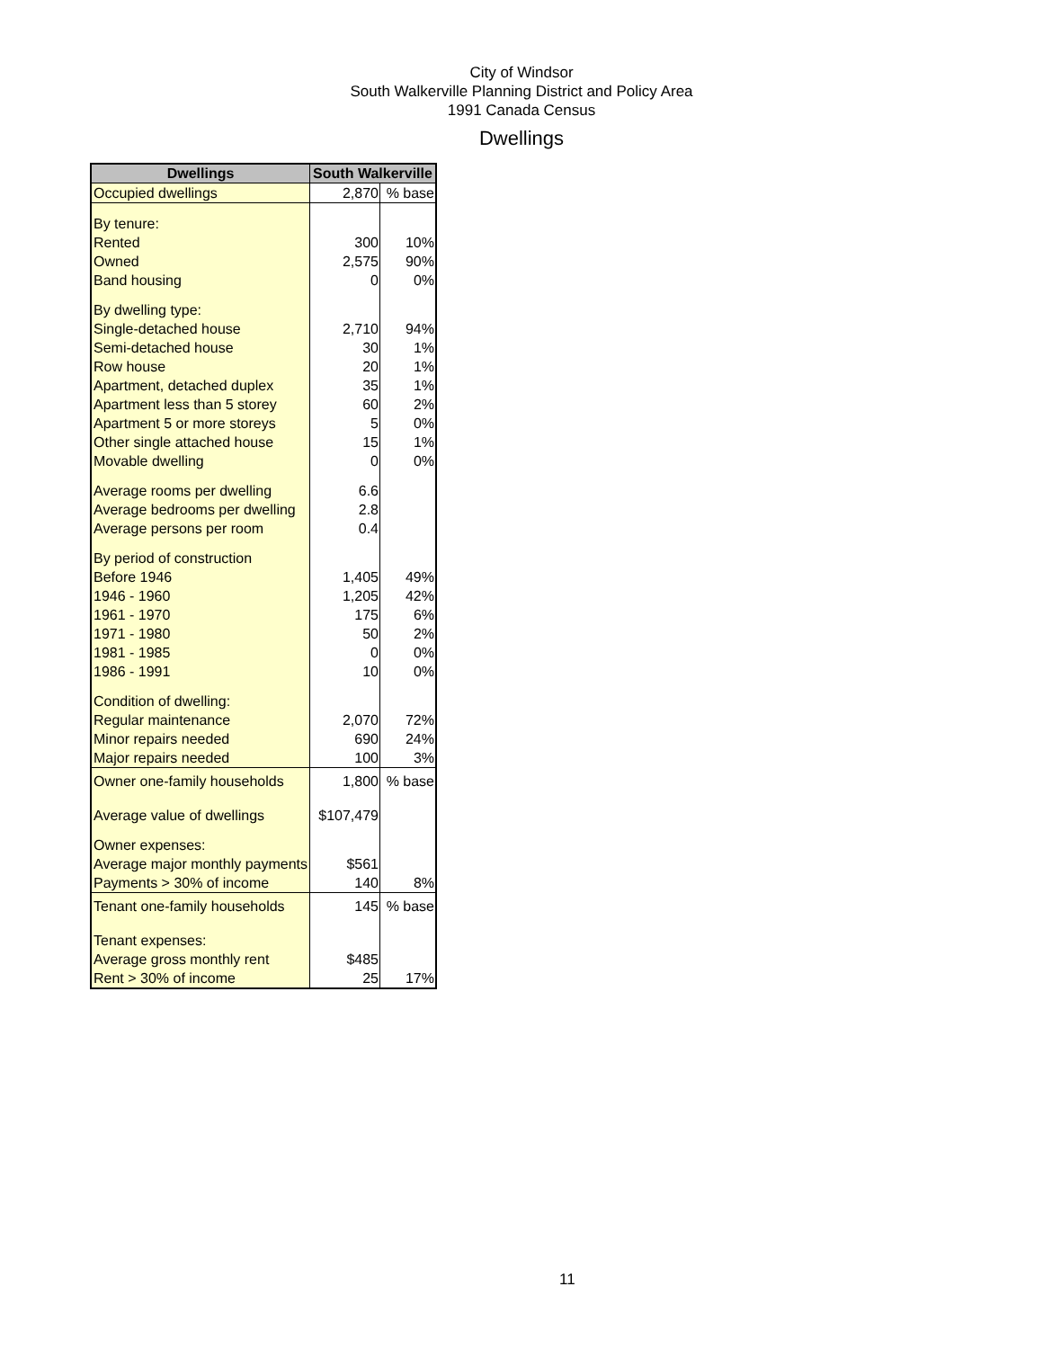City of Windsor
South Walkerville Planning District and Policy Area
1991 Canada Census
Dwellings
| Dwellings | South Walkerville | |
| --- | --- | --- |
| Occupied dwellings | 2,870 | % base |
| By tenure: | | |
| Rented | 300 | 10% |
| Owned | 2,575 | 90% |
| Band housing | 0 | 0% |
| By dwelling type: | | |
| Single-detached house | 2,710 | 94% |
| Semi-detached house | 30 | 1% |
| Row house | 20 | 1% |
| Apartment, detached duplex | 35 | 1% |
| Apartment less than 5 storey | 60 | 2% |
| Apartment 5 or more storeys | 5 | 0% |
| Other single attached house | 15 | 1% |
| Movable dwelling | 0 | 0% |
| Average rooms per dwelling | 6.6 | |
| Average bedrooms per dwelling | 2.8 | |
| Average persons per room | 0.4 | |
| By period of construction | | |
| Before 1946 | 1,405 | 49% |
| 1946 - 1960 | 1,205 | 42% |
| 1961 - 1970 | 175 | 6% |
| 1971 - 1980 | 50 | 2% |
| 1981 - 1985 | 0 | 0% |
| 1986 - 1991 | 10 | 0% |
| Condition of dwelling: | | |
| Regular maintenance | 2,070 | 72% |
| Minor repairs needed | 690 | 24% |
| Major repairs needed | 100 | 3% |
| Owner one-family households | 1,800 | % base |
| Average value of dwellings | $107,479 | |
| Owner expenses: | | |
| Average major monthly payments | $561 | |
| Payments > 30% of income | 140 | 8% |
| Tenant one-family households | 145 | % base |
| Tenant expenses: | | |
| Average gross monthly rent | $485 | |
| Rent > 30% of income | 25 | 17% |
11